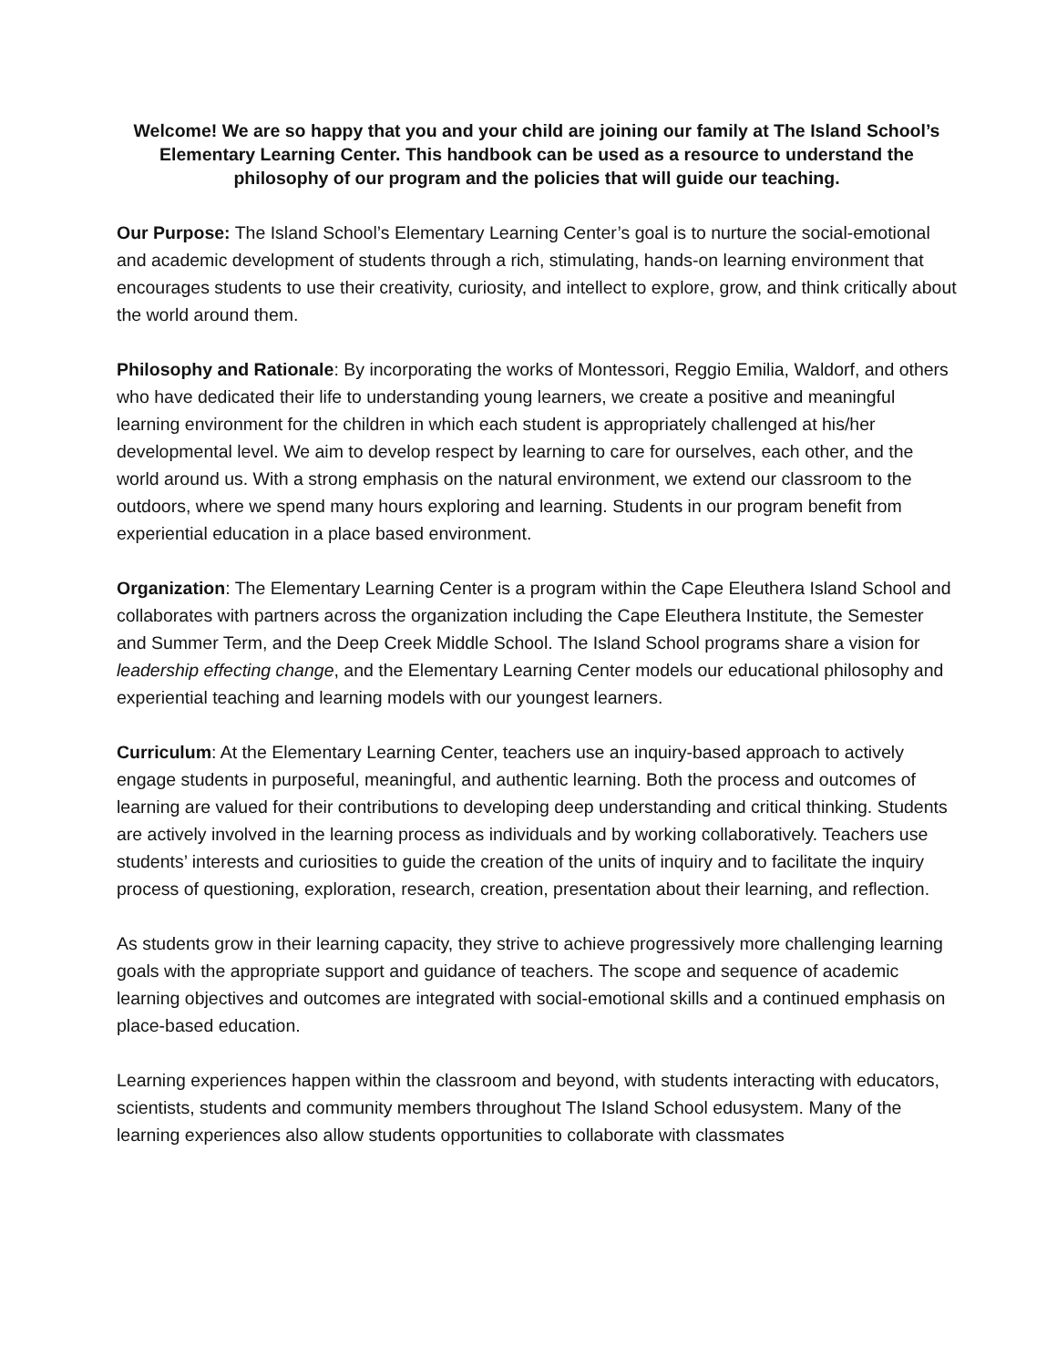Welcome! We are so happy that you and your child are joining our family at The Island School’s Elementary Learning Center. This handbook can be used as a resource to understand the philosophy of our program and the policies that will guide our teaching.
Our Purpose: The Island School’s Elementary Learning Center’s goal is to nurture the social-emotional and academic development of students through a rich, stimulating, hands-on learning environment that encourages students to use their creativity, curiosity, and intellect to explore, grow, and think critically about the world around them.
Philosophy and Rationale: By incorporating the works of Montessori, Reggio Emilia, Waldorf, and others who have dedicated their life to understanding young learners, we create a positive and meaningful learning environment for the children in which each student is appropriately challenged at his/her developmental level. We aim to develop respect by learning to care for ourselves, each other, and the world around us. With a strong emphasis on the natural environment, we extend our classroom to the outdoors, where we spend many hours exploring and learning. Students in our program benefit from experiential education in a place based environment.
Organization: The Elementary Learning Center is a program within the Cape Eleuthera Island School and collaborates with partners across the organization including the Cape Eleuthera Institute, the Semester and Summer Term, and the Deep Creek Middle School. The Island School programs share a vision for leadership effecting change, and the Elementary Learning Center models our educational philosophy and experiential teaching and learning models with our youngest learners.
Curriculum: At the Elementary Learning Center, teachers use an inquiry-based approach to actively engage students in purposeful, meaningful, and authentic learning. Both the process and outcomes of learning are valued for their contributions to developing deep understanding and critical thinking. Students are actively involved in the learning process as individuals and by working collaboratively. Teachers use students’ interests and curiosities to guide the creation of the units of inquiry and to facilitate the inquiry process of questioning, exploration, research, creation, presentation about their learning, and reflection.
As students grow in their learning capacity, they strive to achieve progressively more challenging learning goals with the appropriate support and guidance of teachers. The scope and sequence of academic learning objectives and outcomes are integrated with social-emotional skills and a continued emphasis on place-based education.
Learning experiences happen within the classroom and beyond, with students interacting with educators, scientists, students and community members throughout The Island School edusystem. Many of the learning experiences also allow students opportunities to collaborate with classmates